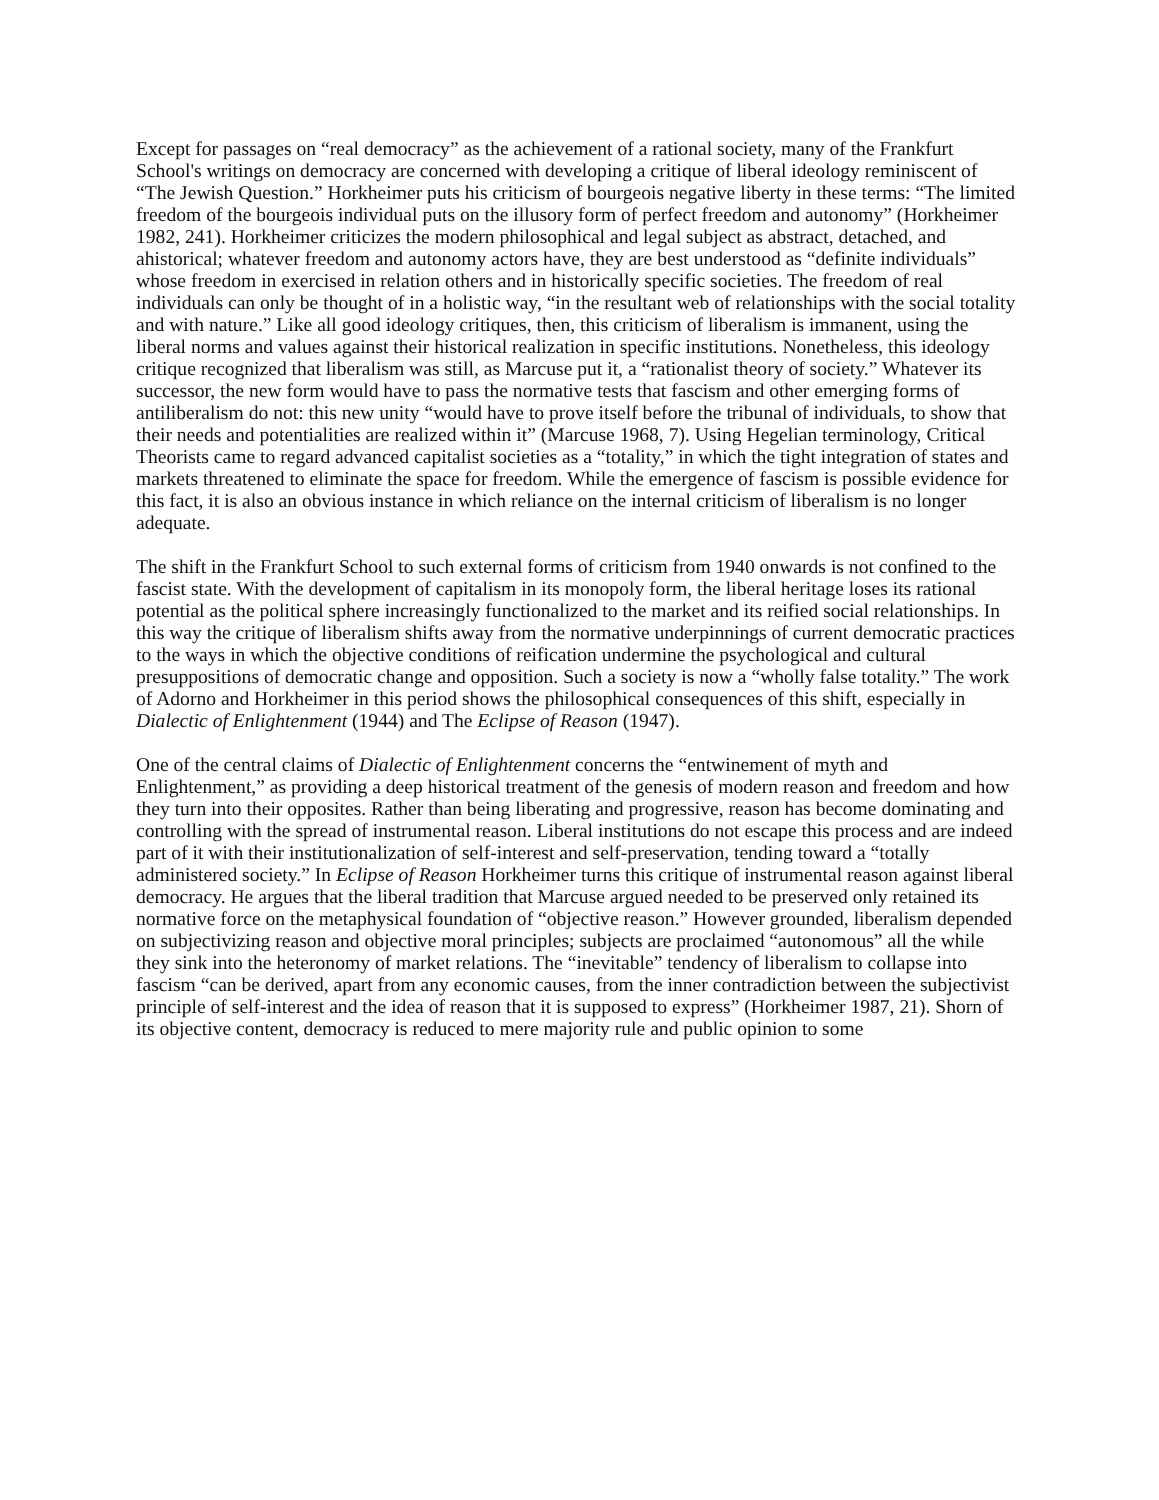Except for passages on “real democracy” as the achievement of a rational society, many of the Frankfurt School's writings on democracy are concerned with developing a critique of liberal ideology reminiscent of “The Jewish Question.” Horkheimer puts his criticism of bourgeois negative liberty in these terms: “The limited freedom of the bourgeois individual puts on the illusory form of perfect freedom and autonomy” (Horkheimer 1982, 241). Horkheimer criticizes the modern philosophical and legal subject as abstract, detached, and ahistorical; whatever freedom and autonomy actors have, they are best understood as “definite individuals” whose freedom in exercised in relation others and in historically specific societies. The freedom of real individuals can only be thought of in a holistic way, “in the resultant web of relationships with the social totality and with nature.” Like all good ideology critiques, then, this criticism of liberalism is immanent, using the liberal norms and values against their historical realization in specific institutions. Nonetheless, this ideology critique recognized that liberalism was still, as Marcuse put it, a “rationalist theory of society.” Whatever its successor, the new form would have to pass the normative tests that fascism and other emerging forms of antiliberalism do not: this new unity “would have to prove itself before the tribunal of individuals, to show that their needs and potentialities are realized within it” (Marcuse 1968, 7). Using Hegelian terminology, Critical Theorists came to regard advanced capitalist societies as a “totality,” in which the tight integration of states and markets threatened to eliminate the space for freedom. While the emergence of fascism is possible evidence for this fact, it is also an obvious instance in which reliance on the internal criticism of liberalism is no longer adequate.
The shift in the Frankfurt School to such external forms of criticism from 1940 onwards is not confined to the fascist state. With the development of capitalism in its monopoly form, the liberal heritage loses its rational potential as the political sphere increasingly functionalized to the market and its reified social relationships. In this way the critique of liberalism shifts away from the normative underpinnings of current democratic practices to the ways in which the objective conditions of reification undermine the psychological and cultural presuppositions of democratic change and opposition. Such a society is now a “wholly false totality.” The work of Adorno and Horkheimer in this period shows the philosophical consequences of this shift, especially in Dialectic of Enlightenment (1944) and The Eclipse of Reason (1947).
One of the central claims of Dialectic of Enlightenment concerns the “entwinement of myth and Enlightenment,” as providing a deep historical treatment of the genesis of modern reason and freedom and how they turn into their opposites. Rather than being liberating and progressive, reason has become dominating and controlling with the spread of instrumental reason. Liberal institutions do not escape this process and are indeed part of it with their institutionalization of self-interest and self-preservation, tending toward a “totally administered society.” In Eclipse of Reason Horkheimer turns this critique of instrumental reason against liberal democracy. He argues that the liberal tradition that Marcuse argued needed to be preserved only retained its normative force on the metaphysical foundation of “objective reason.” However grounded, liberalism depended on subjectivizing reason and objective moral principles; subjects are proclaimed “autonomous” all the while they sink into the heteronomy of market relations. The “inevitable” tendency of liberalism to collapse into fascism “can be derived, apart from any economic causes, from the inner contradiction between the subjectivist principle of self-interest and the idea of reason that it is supposed to express” (Horkheimer 1987, 21). Shorn of its objective content, democracy is reduced to mere majority rule and public opinion to some